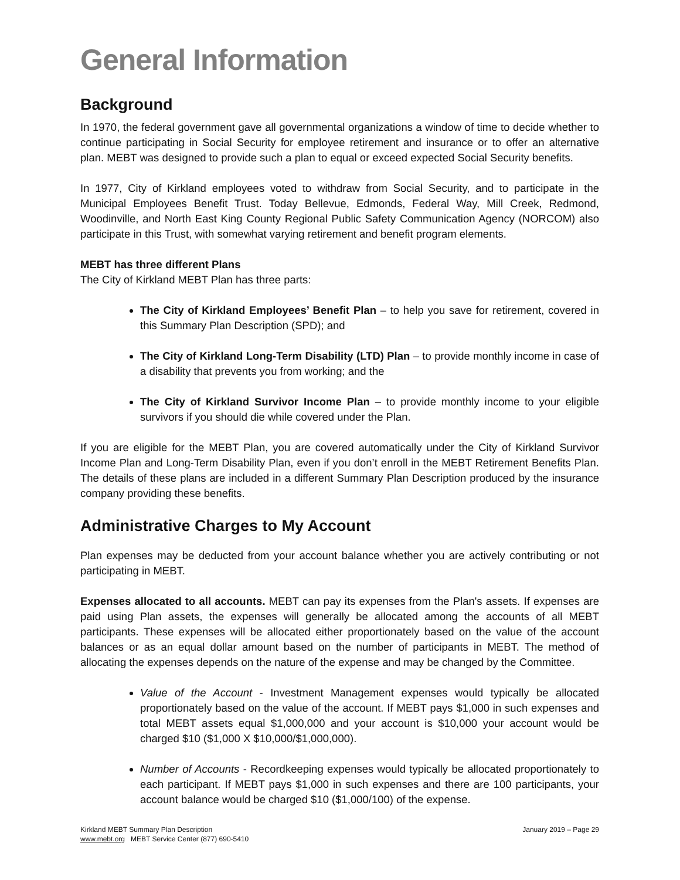General Information
Background
In 1970, the federal government gave all governmental organizations a window of time to decide whether to continue participating in Social Security for employee retirement and insurance or to offer an alternative plan. MEBT was designed to provide such a plan to equal or exceed expected Social Security benefits.
In 1977, City of Kirkland employees voted to withdraw from Social Security, and to participate in the Municipal Employees Benefit Trust. Today Bellevue, Edmonds, Federal Way, Mill Creek, Redmond, Woodinville, and North East King County Regional Public Safety Communication Agency (NORCOM) also participate in this Trust, with somewhat varying retirement and benefit program elements.
MEBT has three different Plans
The City of Kirkland MEBT Plan has three parts:
The City of Kirkland Employees’ Benefit Plan – to help you save for retirement, covered in this Summary Plan Description (SPD); and
The City of Kirkland Long-Term Disability (LTD) Plan – to provide monthly income in case of a disability that prevents you from working; and the
The City of Kirkland Survivor Income Plan – to provide monthly income to your eligible survivors if you should die while covered under the Plan.
If you are eligible for the MEBT Plan, you are covered automatically under the City of Kirkland Survivor Income Plan and Long-Term Disability Plan, even if you don’t enroll in the MEBT Retirement Benefits Plan. The details of these plans are included in a different Summary Plan Description produced by the insurance company providing these benefits.
Administrative Charges to My Account
Plan expenses may be deducted from your account balance whether you are actively contributing or not participating in MEBT.
Expenses allocated to all accounts. MEBT can pay its expenses from the Plan's assets. If expenses are paid using Plan assets, the expenses will generally be allocated among the accounts of all MEBT participants. These expenses will be allocated either proportionately based on the value of the account balances or as an equal dollar amount based on the number of participants in MEBT. The method of allocating the expenses depends on the nature of the expense and may be changed by the Committee.
Value of the Account - Investment Management expenses would typically be allocated proportionately based on the value of the account. If MEBT pays $1,000 in such expenses and total MEBT assets equal $1,000,000 and your account is $10,000 your account would be charged $10 ($1,000 X $10,000/$1,000,000).
Number of Accounts - Recordkeeping expenses would typically be allocated proportionately to each participant. If MEBT pays $1,000 in such expenses and there are 100 participants, your account balance would be charged $10 ($1,000/100) of the expense.
Kirkland MEBT Summary Plan Description
www.mebt.org MEBT Service Center (877) 690-5410
January 2019 – Page 29